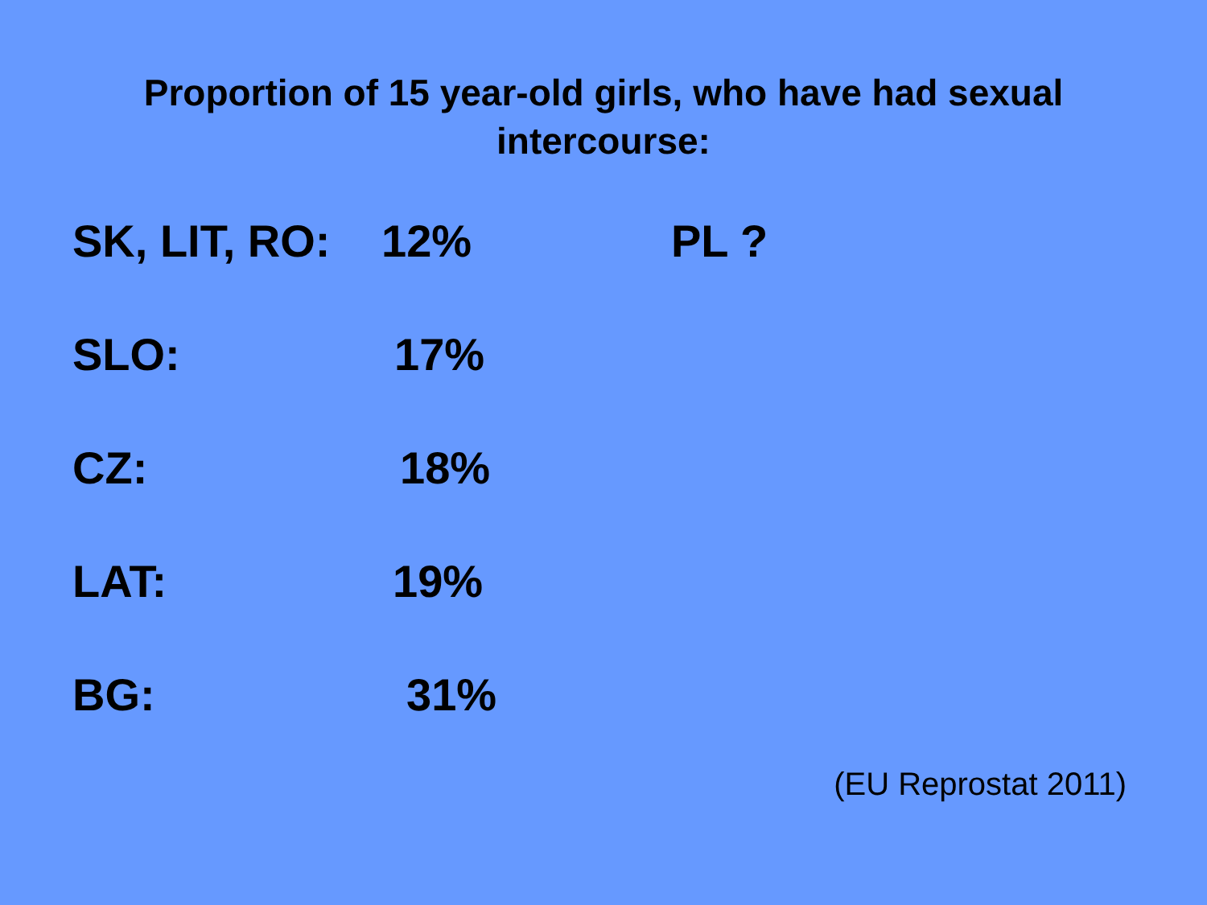Proportion of 15 year-old girls, who have had sexual
intercourse:
SK, LIT, RO: 12% PL ?
SLO: 17%
CZ: 18%
LAT: 19%
BG: 31%
(EU Reprostat 2011)